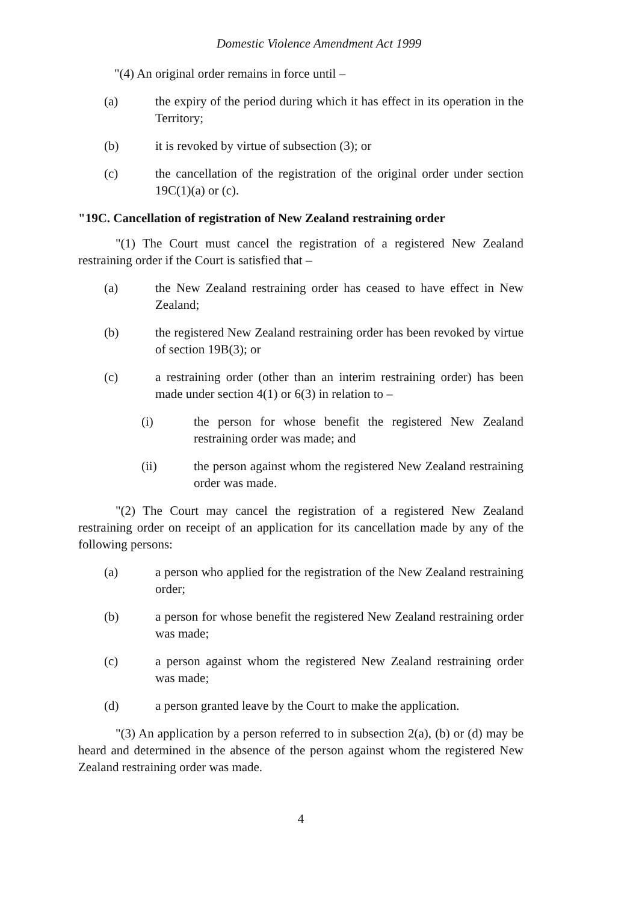Domestic Violence Amendment Act 1999
"(4) An original order remains in force until –
(a) the expiry of the period during which it has effect in its operation in the Territory;
(b) it is revoked by virtue of subsection (3); or
(c) the cancellation of the registration of the original order under section 19C(1)(a) or (c).
"19C. Cancellation of registration of New Zealand restraining order
"(1) The Court must cancel the registration of a registered New Zealand restraining order if the Court is satisfied that –
(a) the New Zealand restraining order has ceased to have effect in New Zealand;
(b) the registered New Zealand restraining order has been revoked by virtue of section 19B(3); or
(c) a restraining order (other than an interim restraining order) has been made under section 4(1) or 6(3) in relation to –
(i) the person for whose benefit the registered New Zealand restraining order was made; and
(ii) the person against whom the registered New Zealand restraining order was made.
"(2) The Court may cancel the registration of a registered New Zealand restraining order on receipt of an application for its cancellation made by any of the following persons:
(a) a person who applied for the registration of the New Zealand restraining order;
(b) a person for whose benefit the registered New Zealand restraining order was made;
(c) a person against whom the registered New Zealand restraining order was made;
(d) a person granted leave by the Court to make the application.
"(3) An application by a person referred to in subsection 2(a), (b) or (d) may be heard and determined in the absence of the person against whom the registered New Zealand restraining order was made.
4